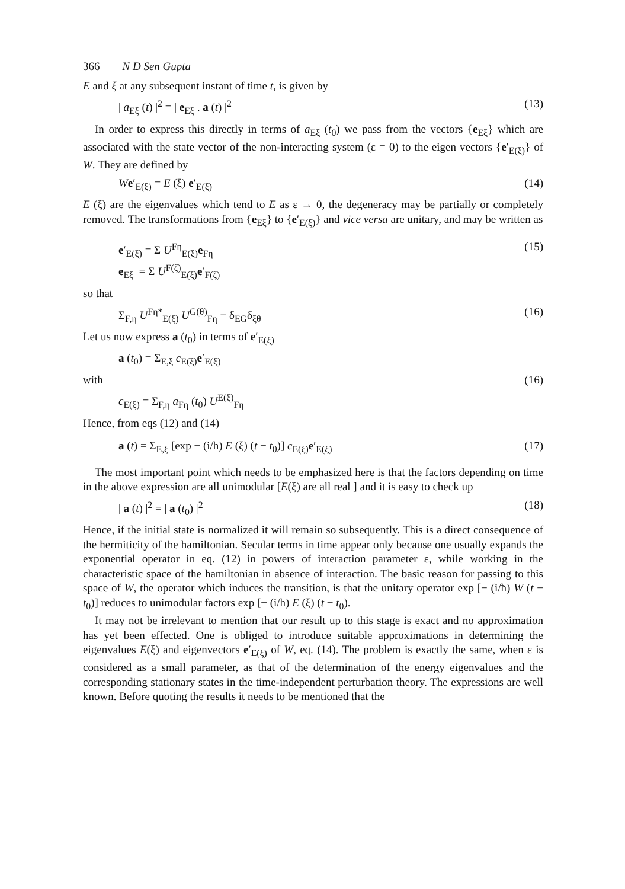366 N D Sen Gupta
E and ξ at any subsequent instant of time t, is given by
| a<sub>Eξ</sub> (t) |<sup>2</sup> = | e<sub>Eξ</sub> . a (t) |<sup>2</sup> (13)
In order to express this directly in terms of a<sub>Eξ</sub> (t<sub>0</sub>) we pass from the vectors {e<sub>Eξ</sub>} which are associated with the state vector of the non-interacting system (ε = 0) to the eigen vectors {e′<sub>E(ξ)</sub>} of W. They are defined by
We′<sub>E(ξ)</sub> = E (ξ) e′<sub>E(ξ)</sub> (14)
E (ξ) are the eigenvalues which tend to E as ε → 0, the degeneracy may be partially or completely removed. The transformations from {e<sub>Eξ</sub>} to {e′<sub>E(ξ)</sub>} and vice versa are unitary, and may be written as
e′<sub>E(ξ)</sub> = Σ U<sup>Fη</sup><sub>E(ξ)</sub>e<sub>Fη</sub>
e<sub>Eξ</sub> = Σ U<sup>F(ζ)</sup><sub>E(ξ)</sub>e′<sub>F(ζ)</sub> (15)
so that
Σ<sub>F,η</sub> U<sup>Fη*</sup><sub>E(ξ)</sub> U<sup>G(θ)</sup><sub>Fη</sub> = δ<sub>EG</sub>δ<sub>ξθ</sub> (16)
Let us now express a (t<sub>0</sub>) in terms of e′<sub>E(ξ)</sub>
a (t<sub>0</sub>) = Σ<sub>E,ξ</sub> c<sub>E(ξ)</sub>e′<sub>E(ξ)</sub>
with (16)
c<sub>E(ξ)</sub> = Σ<sub>F,η</sub> a<sub>Fη</sub> (t<sub>0</sub>) U<sup>E(ξ)</sup><sub>Fη</sub>
Hence, from eqs (12) and (14)
a (t) = Σ<sub>E,ξ</sub> [exp − (i/ħ) E (ξ) (t − t<sub>0</sub>)] c<sub>E(ξ)</sub>e′<sub>E(ξ)</sub> (17)
The most important point which needs to be emphasized here is that the factors depending on time in the above expression are all unimodular [E(ξ) are all real ] and it is easy to check up
| a (t) |<sup>2</sup> = | a (t<sub>0</sub>) |<sup>2</sup> (18)
Hence, if the initial state is normalized it will remain so subsequently. This is a direct consequence of the hermiticity of the hamiltonian. Secular terms in time appear only because one usually expands the exponential operator in eq. (12) in powers of interaction parameter ε, while working in the characteristic space of the hamiltonian in absence of interaction. The basic reason for passing to this space of W, the operator which induces the transition, is that the unitary operator exp [− (i/ħ) W (t − t<sub>0</sub>)] reduces to unimodular factors exp [− (i/ħ) E (ξ) (t − t<sub>0</sub>).
It may not be irrelevant to mention that our result up to this stage is exact and no approximation has yet been effected. One is obliged to introduce suitable approximations in determining the eigenvalues E(ξ) and eigenvectors e′<sub>E(ξ)</sub> of W, eq. (14). The problem is exactly the same, when ε is considered as a small parameter, as that of the determination of the energy eigenvalues and the corresponding stationary states in the time-independent perturbation theory. The expressions are well known. Before quoting the results it needs to be mentioned that the